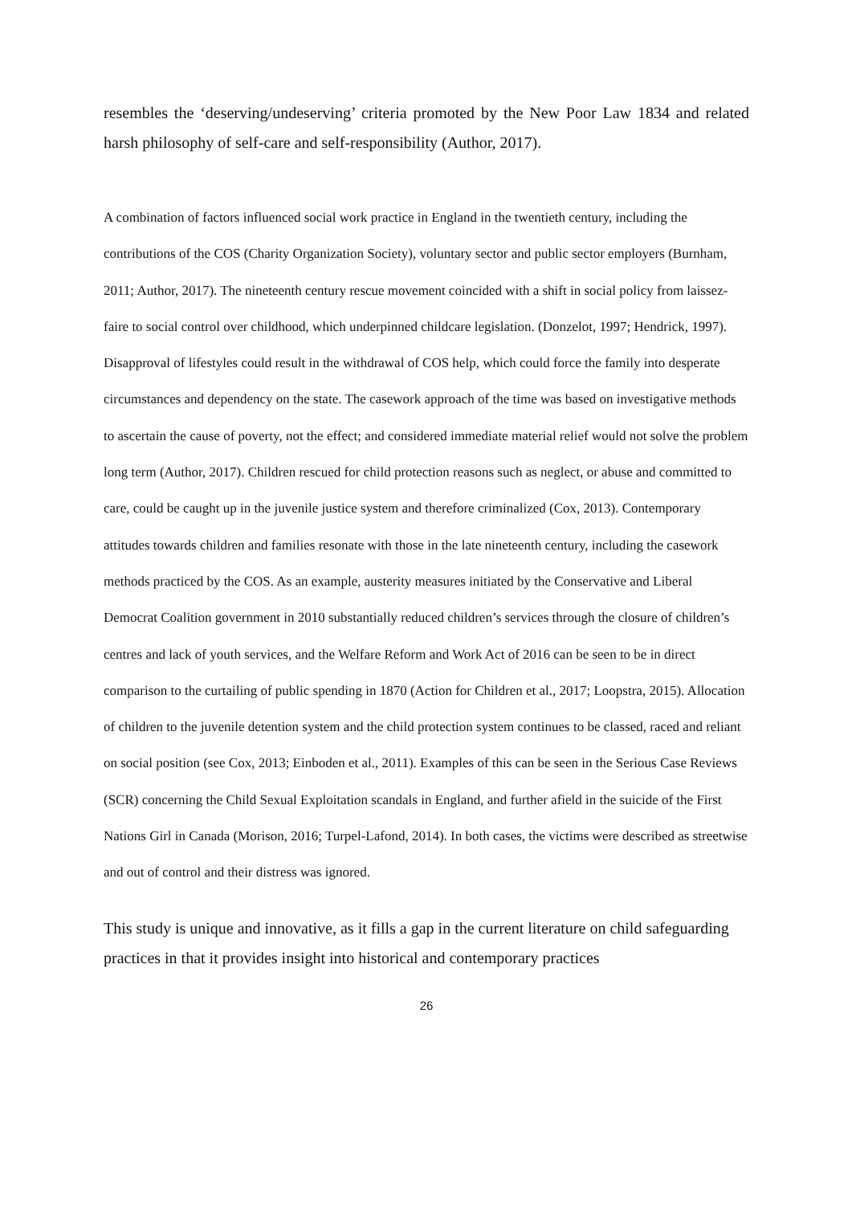resembles the ‘deserving/undeserving’ criteria promoted by the New Poor Law 1834 and related harsh philosophy of self-care and self-responsibility (Author, 2017).
A combination of factors influenced social work practice in England in the twentieth century, including the contributions of the COS (Charity Organization Society), voluntary sector and public sector employers (Burnham, 2011; Author, 2017). The nineteenth century rescue movement coincided with a shift in social policy from laissez-faire to social control over childhood, which underpinned childcare legislation. (Donzelot, 1997; Hendrick, 1997). Disapproval of lifestyles could result in the withdrawal of COS help, which could force the family into desperate circumstances and dependency on the state. The casework approach of the time was based on investigative methods to ascertain the cause of poverty, not the effect; and considered immediate material relief would not solve the problem long term (Author, 2017). Children rescued for child protection reasons such as neglect, or abuse and committed to care, could be caught up in the juvenile justice system and therefore criminalized (Cox, 2013). Contemporary attitudes towards children and families resonate with those in the late nineteenth century, including the casework methods practiced by the COS. As an example, austerity measures initiated by the Conservative and Liberal Democrat Coalition government in 2010 substantially reduced children’s services through the closure of children’s centres and lack of youth services, and the Welfare Reform and Work Act of 2016 can be seen to be in direct comparison to the curtailing of public spending in 1870 (Action for Children et al., 2017; Loopstra, 2015). Allocation of children to the juvenile detention system and the child protection system continues to be classed, raced and reliant on social position (see Cox, 2013; Einboden et al., 2011). Examples of this can be seen in the Serious Case Reviews (SCR) concerning the Child Sexual Exploitation scandals in England, and further afield in the suicide of the First Nations Girl in Canada (Morison, 2016; Turpel-Lafond, 2014). In both cases, the victims were described as streetwise and out of control and their distress was ignored.
This study is unique and innovative, as it fills a gap in the current literature on child safeguarding practices in that it provides insight into historical and contemporary practices
26